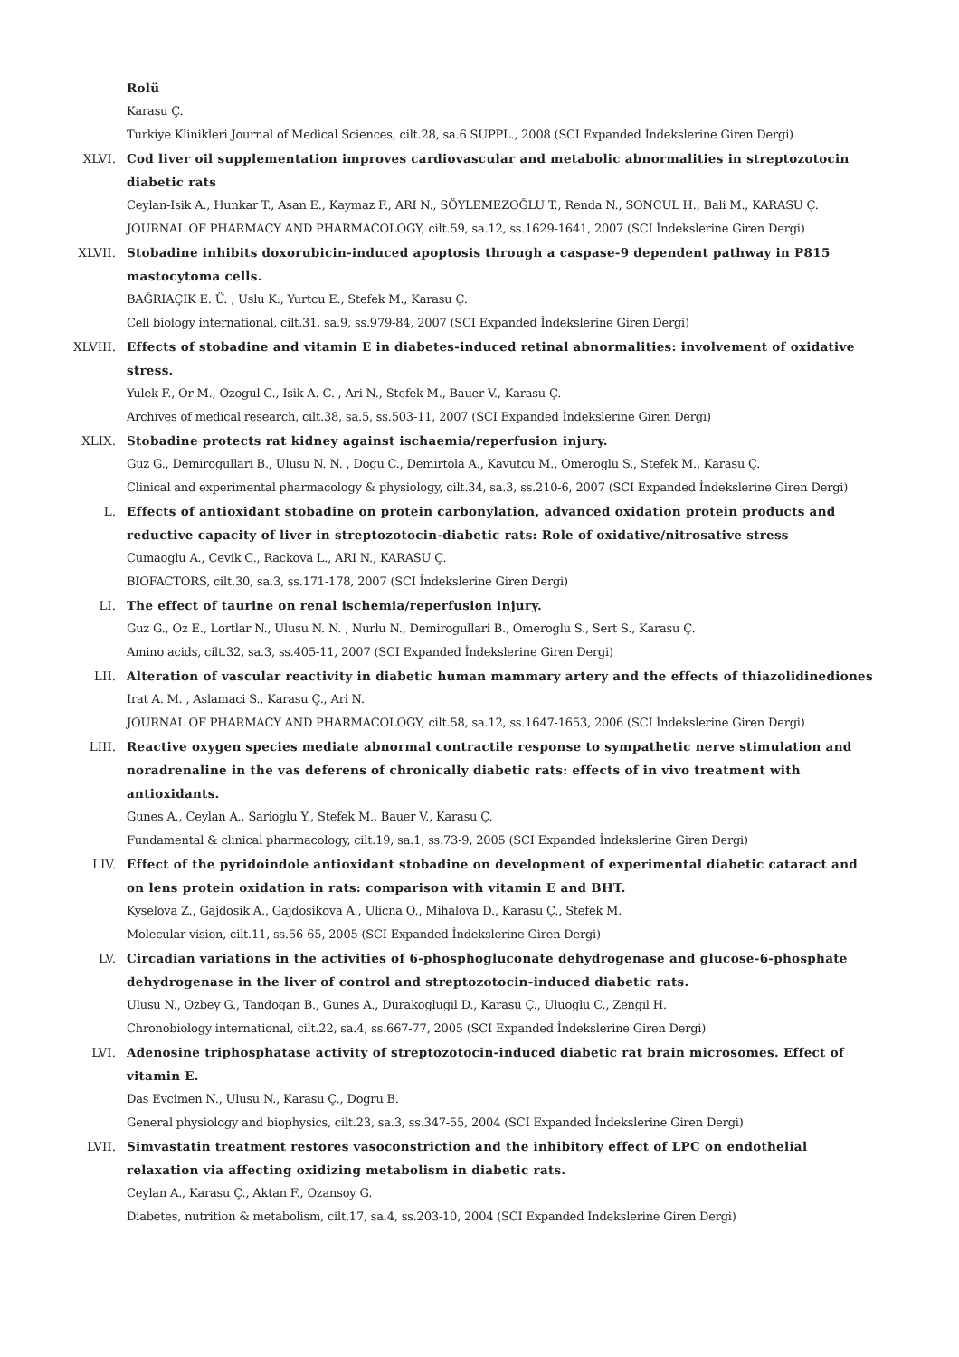Rolü
Karasu Ç.
Turkiye Klinikleri Journal of Medical Sciences, cilt.28, sa.6 SUPPL., 2008 (SCI Expanded İndekslerine Giren Dergi)
XLVI. Cod liver oil supplementation improves cardiovascular and metabolic abnormalities in streptozotocin diabetic rats
Ceylan-Isik A., Hunkar T., Asan E., Kaymaz F., ARI N., SÖYLEMEZOĞLU T., Renda N., SONCUL H., Bali M., KARASU Ç.
JOURNAL OF PHARMACY AND PHARMACOLOGY, cilt.59, sa.12, ss.1629-1641, 2007 (SCI İndekslerine Giren Dergi)
XLVII. Stobadine inhibits doxorubicin-induced apoptosis through a caspase-9 dependent pathway in P815 mastocytoma cells.
BAĞRIAÇIK E. Ü. , Uslu K., Yurtcu E., Stefek M., Karasu Ç.
Cell biology international, cilt.31, sa.9, ss.979-84, 2007 (SCI Expanded İndekslerine Giren Dergi)
XLVIII. Effects of stobadine and vitamin E in diabetes-induced retinal abnormalities: involvement of oxidative stress.
Yulek F., Or M., Ozogul C., Isik A. C. , Ari N., Stefek M., Bauer V., Karasu Ç.
Archives of medical research, cilt.38, sa.5, ss.503-11, 2007 (SCI Expanded İndekslerine Giren Dergi)
XLIX. Stobadine protects rat kidney against ischaemia/reperfusion injury.
Guz G., Demirogullari B., Ulusu N. N. , Dogu C., Demirtola A., Kavutcu M., Omeroglu S., Stefek M., Karasu Ç.
Clinical and experimental pharmacology & physiology, cilt.34, sa.3, ss.210-6, 2007 (SCI Expanded İndekslerine Giren Dergi)
L. Effects of antioxidant stobadine on protein carbonylation, advanced oxidation protein products and reductive capacity of liver in streptozotocin-diabetic rats: Role of oxidative/nitrosative stress
Cumaoglu A., Cevik C., Rackova L., ARI N., KARASU Ç.
BIOFACTORS, cilt.30, sa.3, ss.171-178, 2007 (SCI İndekslerine Giren Dergi)
LI. The effect of taurine on renal ischemia/reperfusion injury.
Guz G., Oz E., Lortlar N., Ulusu N. N. , Nurlu N., Demirogullari B., Omeroglu S., Sert S., Karasu Ç.
Amino acids, cilt.32, sa.3, ss.405-11, 2007 (SCI Expanded İndekslerine Giren Dergi)
LII. Alteration of vascular reactivity in diabetic human mammary artery and the effects of thiazolidinediones
Irat A. M. , Aslamaci S., Karasu Ç., Ari N.
JOURNAL OF PHARMACY AND PHARMACOLOGY, cilt.58, sa.12, ss.1647-1653, 2006 (SCI İndekslerine Giren Dergi)
LIII. Reactive oxygen species mediate abnormal contractile response to sympathetic nerve stimulation and noradrenaline in the vas deferens of chronically diabetic rats: effects of in vivo treatment with antioxidants.
Gunes A., Ceylan A., Sarioglu Y., Stefek M., Bauer V., Karasu Ç.
Fundamental & clinical pharmacology, cilt.19, sa.1, ss.73-9, 2005 (SCI Expanded İndekslerine Giren Dergi)
LIV. Effect of the pyridoindole antioxidant stobadine on development of experimental diabetic cataract and on lens protein oxidation in rats: comparison with vitamin E and BHT.
Kyselova Z., Gajdosik A., Gajdosikova A., Ulicna O., Mihalova D., Karasu Ç., Stefek M.
Molecular vision, cilt.11, ss.56-65, 2005 (SCI Expanded İndekslerine Giren Dergi)
LV. Circadian variations in the activities of 6-phosphogluconate dehydrogenase and glucose-6-phosphate dehydrogenase in the liver of control and streptozotocin-induced diabetic rats.
Ulusu N., Ozbey G., Tandogan B., Gunes A., Durakoglugil D., Karasu Ç., Uluoglu C., Zengil H.
Chronobiology international, cilt.22, sa.4, ss.667-77, 2005 (SCI Expanded İndekslerine Giren Dergi)
LVI. Adenosine triphosphatase activity of streptozotocin-induced diabetic rat brain microsomes. Effect of vitamin E.
Das Evcimen N., Ulusu N., Karasu Ç., Dogru B.
General physiology and biophysics, cilt.23, sa.3, ss.347-55, 2004 (SCI Expanded İndekslerine Giren Dergi)
LVII. Simvastatin treatment restores vasoconstriction and the inhibitory effect of LPC on endothelial relaxation via affecting oxidizing metabolism in diabetic rats.
Ceylan A., Karasu Ç., Aktan F., Ozansoy G.
Diabetes, nutrition & metabolism, cilt.17, sa.4, ss.203-10, 2004 (SCI Expanded İndekslerine Giren Dergi)